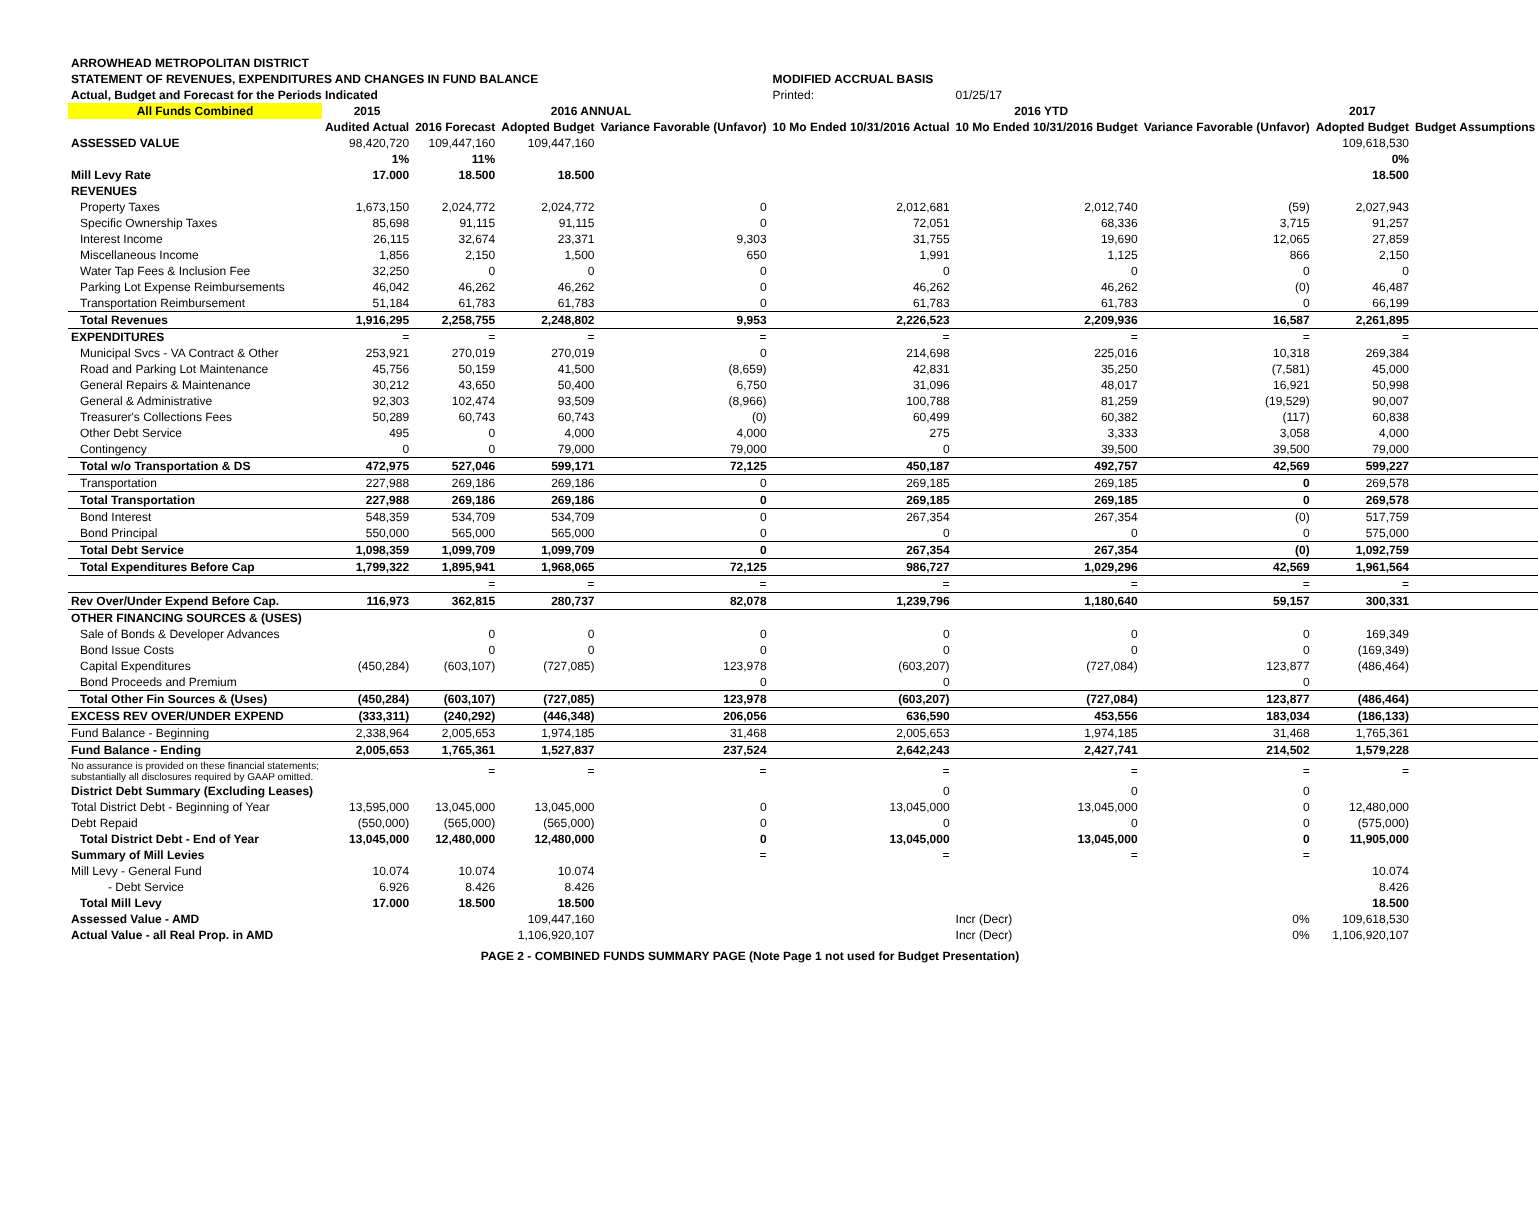| ARROWHEAD METROPOLITAN DISTRICT | | | | | | | | | |
| STATEMENT OF REVENUES, EXPENDITURES AND CHANGES IN FUND BALANCE | | | | | MODIFIED ACCRUAL BASIS | | | | |
| Actual, Budget and Forecast for the Periods Indicated | | | | | Printed: | 01/25/17 | | | |
| All Funds Combined | 2015 | 2016 ANNUAL | | | 2016 YTD | | | 2017 | |
| | Audited Actual | 2016 Forecast | Adopted Budget | Variance Favorable (Unfavor) | 10 Mo Ended 10/31/2016 Actual | 10 Mo Ended 10/31/2016 Budget | Variance Favorable (Unfavor) | Adopted Budget | Budget Assumptions |
| ASSESSED VALUE | 98,420,720 | 109,447,160 | 109,447,160 | | | | | 109,618,530 | |
| | 1% | 11% | | | | | | 0% | |
| Mill Levy Rate | 17.000 | 18.500 | 18.500 | | | | | 18.500 | |
| REVENUES | | | | | | | | | |
| Property Taxes | 1,673,150 | 2,024,772 | 2,024,772 | 0 | 2,012,681 | 2,012,740 | (59) | 2,027,943 | |
| Specific Ownership Taxes | 85,698 | 91,115 | 91,115 | 0 | 72,051 | 68,336 | 3,715 | 91,257 | |
| Interest Income | 26,115 | 32,674 | 23,371 | 9,303 | 31,755 | 19,690 | 12,065 | 27,859 | |
| Miscellaneous Income | 1,856 | 2,150 | 1,500 | 650 | 1,991 | 1,125 | 866 | 2,150 | |
| Water Tap Fees & Inclusion Fee | 32,250 | 0 | 0 | 0 | 0 | 0 | 0 | 0 | |
| Parking Lot Expense Reimbursements | 46,042 | 46,262 | 46,262 | 0 | 46,262 | 46,262 | (0) | 46,487 | |
| Transportation Reimbursement | 51,184 | 61,783 | 61,783 | 0 | 61,783 | 61,783 | 0 | 66,199 | |
| Total Revenues | 1,916,295 | 2,258,755 | 2,248,802 | 9,953 | 2,226,523 | 2,209,936 | 16,587 | 2,261,895 | |
| EXPENDITURES | = | = | = | = | = | = | = | = | |
| Municipal Svcs - VA Contract & Other | 253,921 | 270,019 | 270,019 | 0 | 214,698 | 225,016 | 10,318 | 269,384 | |
| Road and Parking Lot Maintenance | 45,756 | 50,159 | 41,500 | (8,659) | 42,831 | 35,250 | (7,581) | 45,000 | |
| General Repairs & Maintenance | 30,212 | 43,650 | 50,400 | 6,750 | 31,096 | 48,017 | 16,921 | 50,998 | |
| General & Administrative | 92,303 | 102,474 | 93,509 | (8,966) | 100,788 | 81,259 | (19,529) | 90,007 | |
| Treasurer's Collections Fees | 50,289 | 60,743 | 60,743 | (0) | 60,499 | 60,382 | (117) | 60,838 | |
| Other Debt Service | 495 | 0 | 4,000 | 4,000 | 275 | 3,333 | 3,058 | 4,000 | |
| Contingency | 0 | 0 | 79,000 | 79,000 | 0 | 39,500 | 39,500 | 79,000 | |
| Total w/o Transportation & DS | 472,975 | 527,046 | 599,171 | 72,125 | 450,187 | 492,757 | 42,569 | 599,227 | |
| Transportation | 227,988 | 269,186 | 269,186 | 0 | 269,185 | 269,185 | 0 | 269,578 | |
| Total Transportation | 227,988 | 269,186 | 269,186 | 0 | 269,185 | 269,185 | 0 | 269,578 | |
| Bond Interest | 548,359 | 534,709 | 534,709 | 0 | 267,354 | 267,354 | (0) | 517,759 | |
| Bond Principal | 550,000 | 565,000 | 565,000 | 0 | 0 | 0 | 0 | 575,000 | |
| Total Debt Service | 1,098,359 | 1,099,709 | 1,099,709 | 0 | 267,354 | 267,354 | (0) | 1,092,759 | |
| Total Expenditures Before Cap | 1,799,322 | 1,895,941 | 1,968,065 | 72,125 | 986,727 | 1,029,296 | 42,569 | 1,961,564 | |
| | | = | = | = | = | = | = | = | |
| Rev Over/Under Expend Before Cap. | 116,973 | 362,815 | 280,737 | 82,078 | 1,239,796 | 1,180,640 | 59,157 | 300,331 | |
| OTHER FINANCING SOURCES & (USES) | | | | | | | | | |
| Sale of Bonds & Developer Advances | | 0 | 0 | 0 | 0 | 0 | 0 | 169,349 | |
| Bond Issue Costs | | 0 | 0 | 0 | 0 | 0 | 0 | (169,349) | |
| Capital Expenditures | (450,284) | (603,107) | (727,085) | 123,978 | (603,207) | (727,084) | 123,877 | (486,464) | |
| Bond Proceeds and Premium | | | | 0 | 0 | | 0 | | |
| Total Other Fin Sources & (Uses) | (450,284) | (603,107) | (727,085) | 123,978 | (603,207) | (727,084) | 123,877 | (486,464) | |
| EXCESS REV OVER/UNDER EXPEND | (333,311) | (240,292) | (446,348) | 206,056 | 636,590 | 453,556 | 183,034 | (186,133) | |
| Fund Balance - Beginning | 2,338,964 | 2,005,653 | 1,974,185 | 31,468 | 2,005,653 | 1,974,185 | 31,468 | 1,765,361 | |
| Fund Balance - Ending | 2,005,653 | 1,765,361 | 1,527,837 | 237,524 | 2,642,243 | 2,427,741 | 214,502 | 1,579,228 | |
| No assurance is provided on these financial statements; substantially all disclosures required by GAAP omitted. | | = | = | = | = | = | = | = | |
| District Debt Summary (Excluding Leases) | | | | | 0 | 0 | 0 | | |
| Total District Debt - Beginning of Year | 13,595,000 | 13,045,000 | 13,045,000 | 0 | 13,045,000 | 13,045,000 | 0 | 12,480,000 | |
| Debt Repaid | (550,000) | (565,000) | (565,000) | 0 | 0 | 0 | 0 | (575,000) | |
| Total District Debt - End of Year | 13,045,000 | 12,480,000 | 12,480,000 | 0 | 13,045,000 | 13,045,000 | 0 | 11,905,000 | |
| Summary of Mill Levies | | | | = | = | = | = | | |
| Mill Levy - General Fund | 10.074 | 10.074 | 10.074 | | | | | 10.074 | |
| - Debt Service | 6.926 | 8.426 | 8.426 | | | | | 8.426 | |
| Total Mill Levy | 17.000 | 18.500 | 18.500 | | | | | 18.500 | |
| Assessed Value - AMD | | | 109,447,160 | | | Incr (Decr) | 0% | 109,618,530 | |
| Actual Value - all Real Prop. in AMD | | | 1,106,920,107 | | | Incr (Decr) | 0% | 1,106,920,107 | |
PAGE 2 - COMBINED FUNDS SUMMARY PAGE (Note Page 1 not used for Budget Presentation)